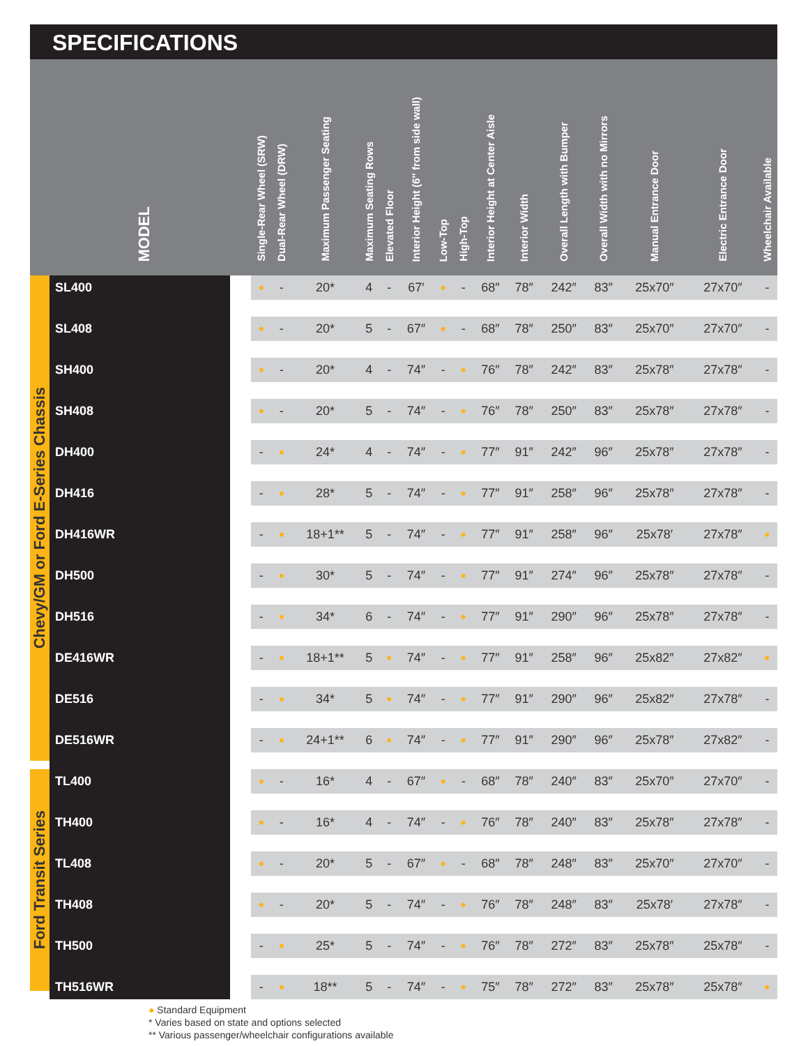SPECIFICATIONS
| MODEL | | | Single-Rear Wheel (SRW) | Dual-Rear Wheel (DRW) | Maximum Passenger Seating | Maximum Seating Rows | Elevated Floor | Interior Height (6″ from side wall) | Low-Top | High-Top | Interior Height at Center Aisle | Interior Width | Overall Length with Bumper | Overall Width with no Mirrors | Manual Entrance Door | Electric Entrance Door | Wheelchair Available |
| --- | --- | --- | --- | --- | --- | --- | --- | --- | --- | --- | --- | --- | --- | --- | --- | --- | --- |
| Chevy/GM or Ford E-Series Chassis | SL400 | | • | - | 20* | 4 | - | 67′ | • | - | 68″ | 78″ | 242″ | 83″ | 25x70″ | 27x70″ | - |
| | SL408 | | • | - | 20* | 5 | - | 67″ | • | - | 68″ | 78″ | 250″ | 83″ | 25x70″ | 27x70″ | - |
| | SH400 | | • | - | 20* | 4 | - | 74″ | - | • | 76″ | 78″ | 242″ | 83″ | 25x78″ | 27x78″ | - |
| | SH408 | | • | - | 20* | 5 | - | 74″ | - | • | 76″ | 78″ | 250″ | 83″ | 25x78″ | 27x78″ | - |
| | DH400 | | - | • | 24* | 4 | - | 74″ | - | • | 77″ | 91″ | 242″ | 96″ | 25x78″ | 27x78″ | - |
| | DH416 | | - | • | 28* | 5 | - | 74″ | - | • | 77″ | 91″ | 258″ | 96″ | 25x78″ | 27x78″ | - |
| | DH416WR | | - | • | 18+1** | 5 | - | 74″ | - | • | 77″ | 91″ | 258″ | 96″ | 25x78′ | 27x78″ | • |
| | DH500 | | - | • | 30* | 5 | - | 74″ | - | • | 77″ | 91″ | 274″ | 96″ | 25x78″ | 27x78″ | - |
| | DH516 | | - | • | 34* | 6 | - | 74″ | - | • | 77″ | 91″ | 290″ | 96″ | 25x78″ | 27x78″ | - |
| | DE416WR | | - | • | 18+1** | 5 | • | 74″ | - | • | 77″ | 91″ | 258″ | 96″ | 25x82″ | 27x82″ | • |
| | DE516 | | - | • | 34* | 5 | • | 74″ | - | • | 77″ | 91″ | 290″ | 96″ | 25x82″ | 27x78″ | - |
| | DE516WR | | - | • | 24+1** | 6 | • | 74″ | - | • | 77″ | 91″ | 290″ | 96″ | 25x78″ | 27x82″ | - |
| Ford Transit Series | TL400 | | • | - | 16* | 4 | - | 67″ | • | - | 68″ | 78″ | 240″ | 83″ | 25x70″ | 27x70″ | - |
| | TH400 | | • | - | 16* | 4 | - | 74″ | - | • | 76″ | 78″ | 240″ | 83″ | 25x78″ | 27x78″ | - |
| | TL408 | | • | - | 20* | 5 | - | 67″ | • | - | 68″ | 78″ | 248″ | 83″ | 25x70″ | 27x70″ | - |
| | TH408 | | • | - | 20* | 5 | - | 74″ | - | • | 76″ | 78″ | 248″ | 83″ | 25x78′ | 27x78″ | - |
| | TH500 | | - | • | 25* | 5 | - | 74″ | - | • | 76″ | 78″ | 272″ | 83″ | 25x78″ | 25x78″ | - |
| | TH516WR | | - | • | 18** | 5 | - | 74″ | - | • | 75″ | 78″ | 272″ | 83″ | 25x78″ | 25x78″ | • |
● Standard Equipment
* Varies based on state and options selected
** Various passenger/wheelchair configurations available